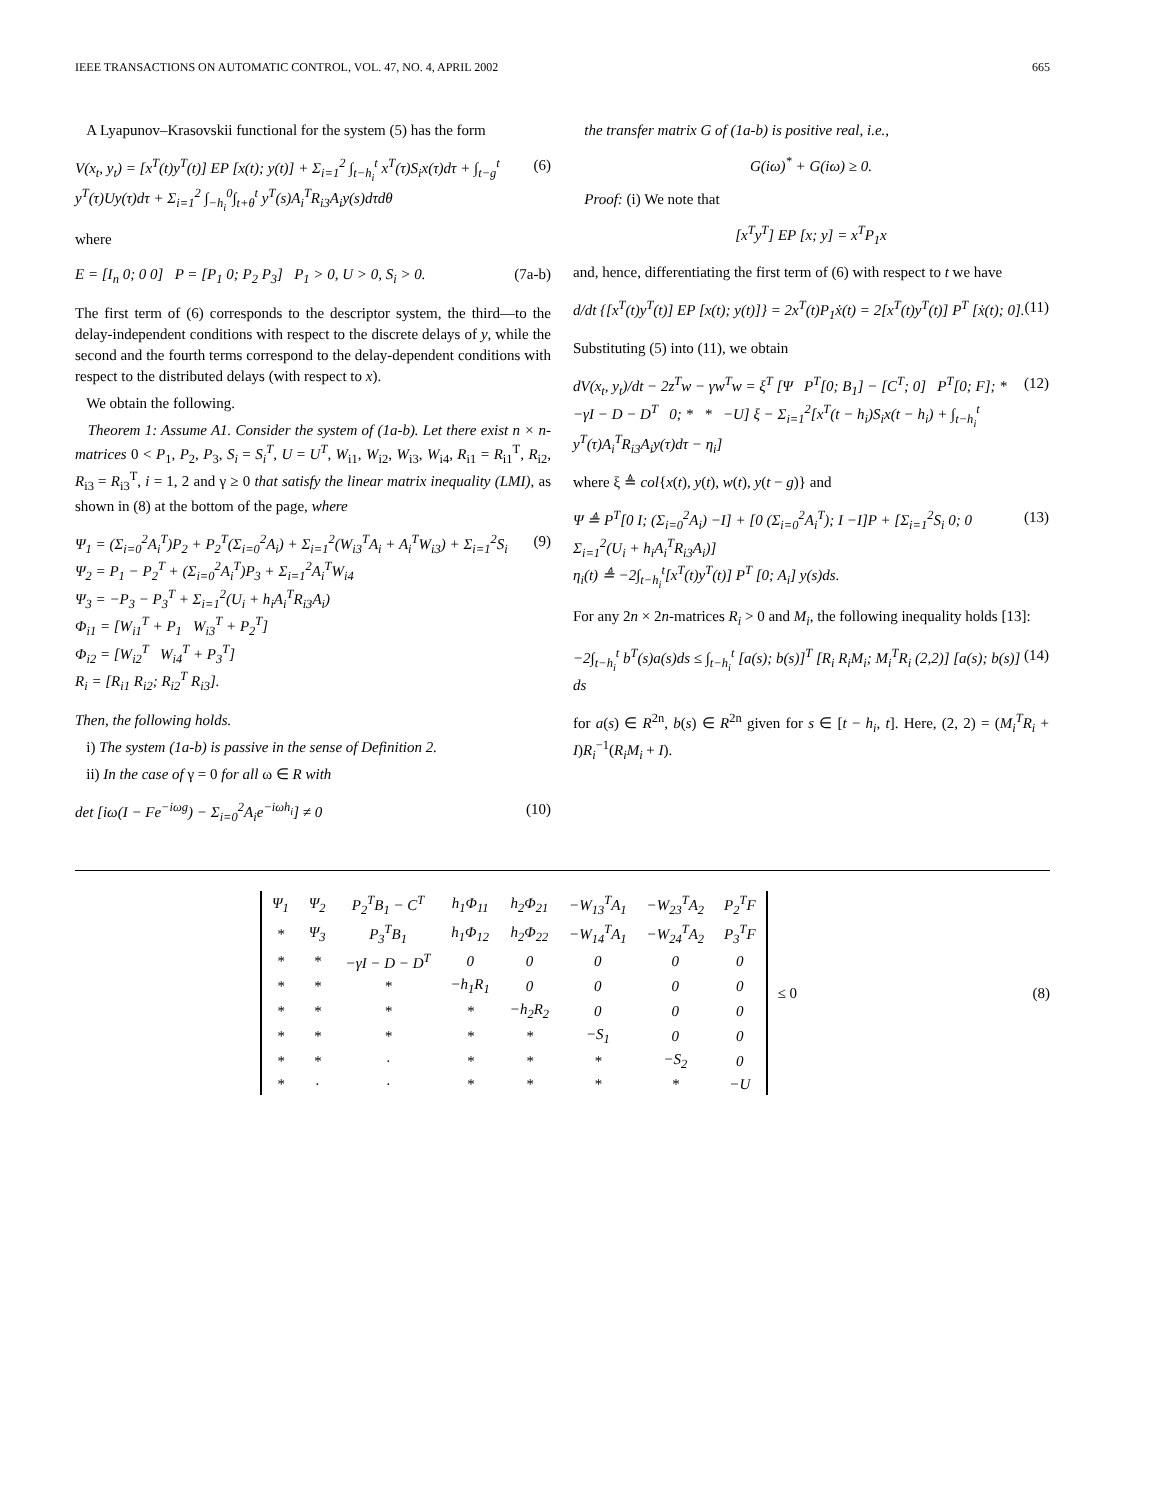IEEE TRANSACTIONS ON AUTOMATIC CONTROL, VOL. 47, NO. 4, APRIL 2002 665
A Lyapunov–Krasovskii functional for the system (5) has the form
V(x<sub>t</sub>, y<sub>t</sub>) = [x<sup>T</sup>(t)y<sup>T</sup>(t)] EP [x(t); y(t)] + Σ<sub>i=1</sub><sup>2</sup> ∫<sub>t−h<sub>i</sub></sub><sup>t</sup> x<sup>T</sup>(τ)S<sub>i</sub>x(τ)dτ + ∫<sub>t−g</sub><sup>t</sup> y<sup>T</sup>(τ)Uy(τ)dτ + Σ<sub>i=1</sub><sup>2</sup> ∫<sub>−h<sub>i</sub></sub><sup>0</sup>∫<sub>t+θ</sub><sup>t</sup> y<sup>T</sup>(s)A<sub>i</sub><sup>T</sup>R<sub>i3</sub>A<sub>i</sub>y(s)dτdθ (6)
where
E = [I<sub>n</sub> 0; 0 0] P = [P<sub>1</sub> 0; P<sub>2</sub> P<sub>3</sub>] P<sub>1</sub> > 0, U > 0, S<sub>i</sub> > 0. (7a-b)
The first term of (6) corresponds to the descriptor system, the third—to the delay-independent conditions with respect to the discrete delays of y, while the second and the fourth terms correspond to the delay-dependent conditions with respect to the distributed delays (with respect to x).
We obtain the following.
Theorem 1: Assume A1. Consider the system of (1a-b). Let there exist n × n-matrices 0 < P<sub>1</sub>, P<sub>2</sub>, P<sub>3</sub>, S<sub>i</sub> = S<sub>i</sub><sup>T</sup>, U = U<sup>T</sup>, W<sub>i1</sub>, W<sub>i2</sub>, W<sub>i3</sub>, W<sub>i4</sub>, R<sub>i1</sub> = R<sub>i1</sub><sup>T</sup>, R<sub>i2</sub>, R<sub>i3</sub> = R<sub>i3</sub><sup>T</sup>, i = 1, 2 and γ ≥ 0 that satisfy the linear matrix inequality (LMI), as shown in (8) at the bottom of the page, where
Ψ<sub>1</sub> = (Σ<sub>i=0</sub><sup>2</sup>A<sub>i</sub><sup>T</sup>)P<sub>2</sub> + P<sub>2</sub><sup>T</sup>(Σ<sub>i=0</sub><sup>2</sup>A<sub>i</sub>) + Σ<sub>i=1</sub><sup>2</sup>(W<sub>i3</sub><sup>T</sup>A<sub>i</sub> + A<sub>i</sub><sup>T</sup>W<sub>i3</sub>) + Σ<sub>i=1</sub><sup>2</sup>S<sub>i</sub>
Ψ<sub>2</sub> = P<sub>1</sub> − P<sub>2</sub><sup>T</sup> + (Σ<sub>i=0</sub><sup>2</sup>A<sub>i</sub><sup>T</sup>)P<sub>3</sub> + Σ<sub>i=1</sub><sup>2</sup>A<sub>i</sub><sup>T</sup>W<sub>i4</sub>
Ψ<sub>3</sub> = −P<sub>3</sub> − P<sub>3</sub><sup>T</sup> + Σ<sub>i=1</sub><sup>2</sup>(U<sub>i</sub> + h<sub>i</sub>A<sub>i</sub><sup>T</sup>R<sub>i3</sub>A<sub>i</sub>)
Φ<sub>i1</sub> = [W<sub>i1</sub><sup>T</sup> + P<sub>1</sub> W<sub>i3</sub><sup>T</sup> + P<sub>2</sub><sup>T</sup>]
Φ<sub>i2</sub> = [W<sub>i2</sub><sup>T</sup> W<sub>i4</sub><sup>T</sup> + P<sub>3</sub><sup>T</sup>]
R<sub>i</sub> = [R<sub>i1</sub> R<sub>i2</sub>; R<sub>i2</sub><sup>T</sup> R<sub>i3</sub>]. (9)
Then, the following holds.
i) The system (1a-b) is passive in the sense of Definition 2.
ii) In the case of γ = 0 for all ω ∈ R with
det [iω(I − Fe<sup>−iωg</sup>) − Σ<sub>i=0</sub><sup>2</sup>A<sub>i</sub>e<sup>−iωh<sub>i</sub></sup>] ≠ 0 (10)
the transfer matrix G of (1a-b) is positive real, i.e.,
G(iω)<sup>*</sup> + G(iω) ≥ 0.
Proof: (i) We note that
[x<sup>T</sup>y<sup>T</sup>] EP [x; y] = x<sup>T</sup>P<sub>1</sub>x
and, hence, differentiating the first term of (6) with respect to t we have
d/dt {[x<sup>T</sup>(t)y<sup>T</sup>(t)] EP [x(t); y(t)]} = 2x<sup>T</sup>(t)P<sub>1</sub>ẋ(t) = 2[x<sup>T</sup>(t)y<sup>T</sup>(t)] P<sup>T</sup> [ẋ(t); 0]. (11)
Substituting (5) into (11), we obtain
dV(x<sub>t</sub>, y<sub>t</sub>)/dt − 2z<sup>T</sup>w − γw<sup>T</sup>w = ξ<sup>T</sup> [Ψ P<sup>T</sup>[0; B<sub>1</sub>] − [C<sup>T</sup>; 0] P<sup>T</sup>[0; F]; * −γI − D − D<sup>T</sup> 0; * * −U] ξ − Σ<sub>i=1</sub><sup>2</sup>[x<sup>T</sup>(t − h<sub>i</sub>)S<sub>i</sub>x(t − h<sub>i</sub>) + ∫<sub>t−h<sub>i</sub></sub><sup>t</sup> y<sup>T</sup>(τ)A<sub>i</sub><sup>T</sup>R<sub>i3</sub>A<sub>i</sub>y(τ)dτ − η<sub>i</sub>] (12)
where ξ ≜ col{x(t), y(t), w(t), y(t − g)} and
Ψ ≜ P<sup>T</sup>[0 I; (Σ<sub>i=0</sub><sup>2</sup>A<sub>i</sub>) −I] + [0 (Σ<sub>i=0</sub><sup>2</sup>A<sub>i</sub><sup>T</sup>); I −I]P + [Σ<sub>i=1</sub><sup>2</sup>S<sub>i</sub> 0; 0 Σ<sub>i=1</sub><sup>2</sup>(U<sub>i</sub> + h<sub>i</sub>A<sub>i</sub><sup>T</sup>R<sub>i3</sub>A<sub>i</sub>)]
η<sub>i</sub>(t) ≜ −2∫<sub>t−h<sub>i</sub></sub><sup>t</sup>[x<sup>T</sup>(t)y<sup>T</sup>(t)] P<sup>T</sup> [0; A<sub>i</sub>] y(s)ds. (13)
For any 2n × 2n-matrices R<sub>i</sub> > 0 and M<sub>i</sub>, the following inequality holds [13]:
−2∫<sub>t−h<sub>i</sub></sub><sup>t</sup> b<sup>T</sup>(s)a(s)ds ≤ ∫<sub>t−h<sub>i</sub></sub><sup>t</sup> [a(s); b(s)]<sup>T</sup> [R<sub>i</sub> R<sub>i</sub>M<sub>i</sub>; M<sub>i</sub><sup>T</sup>R<sub>i</sub> (2,2)] [a(s); b(s)] ds (14)
for a(s) ∈ R<sup>2n</sup>, b(s) ∈ R<sup>2n</sup> given for s ∈ [t − h<sub>i</sub>, t]. Here, (2, 2) = (M<sub>i</sub><sup>T</sup>R<sub>i</sub> + I)R<sub>i</sub><sup>−1</sup>(R<sub>i</sub>M<sub>i</sub> + I).
| Ψ<sub>1</sub> | Ψ<sub>2</sub> | P<sub>2</sub><sup>T</sup>B<sub>1</sub> − C<sup>T</sup> | h<sub>1</sub>Φ<sub>11</sub> | h<sub>2</sub>Φ<sub>21</sub> | −W<sub>13</sub><sup>T</sup>A<sub>1</sub> | −W<sub>23</sub><sup>T</sup>A<sub>2</sub> | P<sub>2</sub><sup>T</sup>F |
| * | Ψ<sub>3</sub> | P<sub>3</sub><sup>T</sup>B<sub>1</sub> | h<sub>1</sub>Φ<sub>12</sub> | h<sub>2</sub>Φ<sub>22</sub> | −W<sub>14</sub><sup>T</sup>A<sub>1</sub> | −W<sub>24</sub><sup>T</sup>A<sub>2</sub> | P<sub>3</sub><sup>T</sup>F |
| * | * | −γI − D − D<sup>T</sup> | 0 | 0 | 0 | 0 | 0 |
| * | * | * | −h<sub>1</sub>R<sub>1</sub> | 0 | 0 | 0 | 0 |
| * | * | * | * | −h<sub>2</sub>R<sub>2</sub> | 0 | 0 | 0 |
| * | * | * | * | * | −S<sub>1</sub> | 0 | 0 |
| * | * | · | * | * | * | −S<sub>2</sub> | 0 |
| * | · | · | * | * | * | * | −U |
≤ 0 (8)